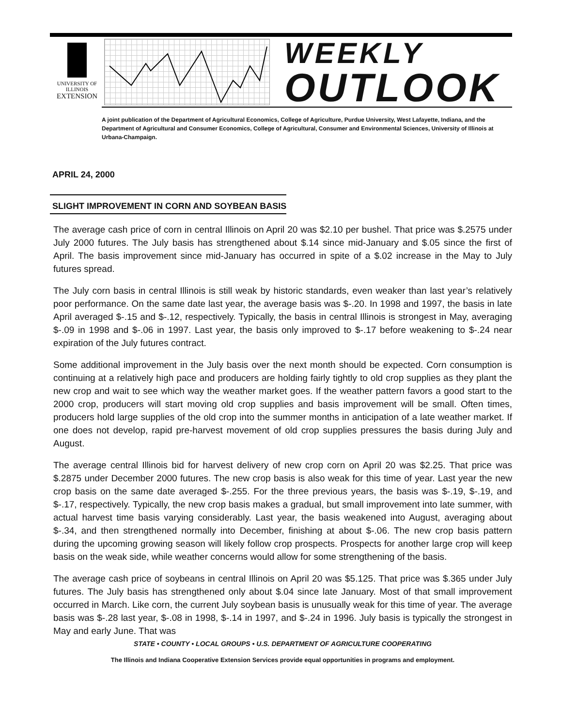UNIVERSITY OF ILLINOIS
EXTENSION
WEEKLY
OUTLOOK
A joint publication of the Department of Agricultural Economics, College of Agriculture, Purdue University, West Lafayette, Indiana, and the Department of Agricultural and Consumer Economics, College of Agricultural, Consumer and Environmental Sciences, University of Illinois at Urbana-Champaign.
APRIL 24, 2000
SLIGHT IMPROVEMENT IN CORN AND SOYBEAN BASIS
The average cash price of corn in central Illinois on April 20 was $2.10 per bushel. That price was $.2575 under July 2000 futures. The July basis has strengthened about $.14 since mid-January and $.05 since the first of April. The basis improvement since mid-January has occurred in spite of a $.02 increase in the May to July futures spread.
The July corn basis in central Illinois is still weak by historic standards, even weaker than last year’s relatively poor performance. On the same date last year, the average basis was $-.20. In 1998 and 1997, the basis in late April averaged $-.15 and $-.12, respectively. Typically, the basis in central Illinois is strongest in May, averaging $-.09 in 1998 and $-.06 in 1997. Last year, the basis only improved to $-.17 before weakening to $-.24 near expiration of the July futures contract.
Some additional improvement in the July basis over the next month should be expected. Corn consumption is continuing at a relatively high pace and producers are holding fairly tightly to old crop supplies as they plant the new crop and wait to see which way the weather market goes. If the weather pattern favors a good start to the 2000 crop, producers will start moving old crop supplies and basis improvement will be small. Often times, producers hold large supplies of the old crop into the summer months in anticipation of a late weather market. If one does not develop, rapid pre-harvest movement of old crop supplies pressures the basis during July and August.
The average central Illinois bid for harvest delivery of new crop corn on April 20 was $2.25. That price was $.2875 under December 2000 futures. The new crop basis is also weak for this time of year. Last year the new crop basis on the same date averaged $-.255. For the three previous years, the basis was $-.19, $-.19, and $-.17, respectively. Typically, the new crop basis makes a gradual, but small improvement into late summer, with actual harvest time basis varying considerably. Last year, the basis weakened into August, averaging about $-.34, and then strengthened normally into December, finishing at about $-.06. The new crop basis pattern during the upcoming growing season will likely follow crop prospects. Prospects for another large crop will keep basis on the weak side, while weather concerns would allow for some strengthening of the basis.
The average cash price of soybeans in central Illinois on April 20 was $5.125. That price was $.365 under July futures. The July basis has strengthened only about $.04 since late January. Most of that small improvement occurred in March. Like corn, the current July soybean basis is unusually weak for this time of year. The average basis was $-.28 last year, $-.08 in 1998, $-.14 in 1997, and $-.24 in 1996. July basis is typically the strongest in May and early June. That was
STATE • COUNTY • LOCAL GROUPS • U.S. DEPARTMENT OF AGRICULTURE COOPERATING
The Illinois and Indiana Cooperative Extension Services provide equal opportunities in programs and employment.